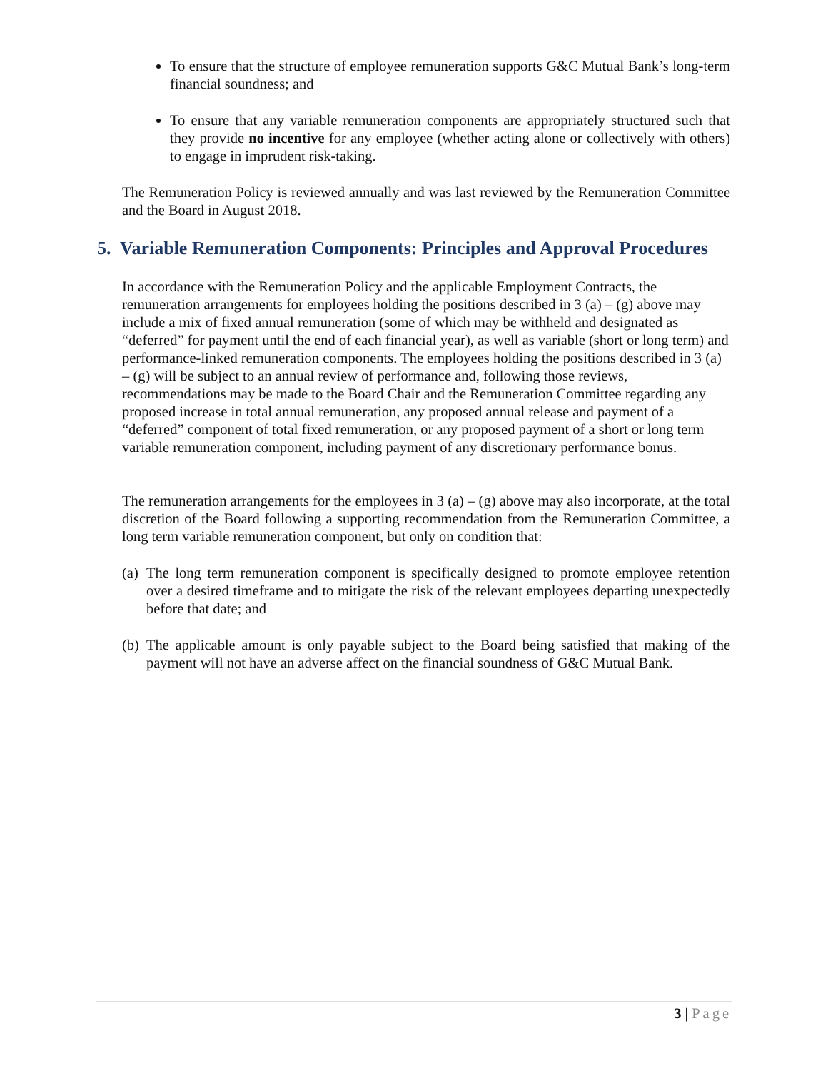To ensure that the structure of employee remuneration supports G&C Mutual Bank’s long-term financial soundness; and
To ensure that any variable remuneration components are appropriately structured such that they provide no incentive for any employee (whether acting alone or collectively with others) to engage in imprudent risk-taking.
The Remuneration Policy is reviewed annually and was last reviewed by the Remuneration Committee and the Board in August 2018.
5. Variable Remuneration Components: Principles and Approval Procedures
In accordance with the Remuneration Policy and the applicable Employment Contracts, the remuneration arrangements for employees holding the positions described in 3 (a) – (g) above may include a mix of fixed annual remuneration (some of which may be withheld and designated as “deferred” for payment until the end of each financial year), as well as variable (short or long term) and performance-linked remuneration components. The employees holding the positions described in 3 (a) – (g) will be subject to an annual review of performance and, following those reviews, recommendations may be made to the Board Chair and the Remuneration Committee regarding any proposed increase in total annual remuneration, any proposed annual release and payment of a “deferred” component of total fixed remuneration, or any proposed payment of a short or long term variable remuneration component, including payment of any discretionary performance bonus.
The remuneration arrangements for the employees in 3 (a) – (g) above may also incorporate, at the total discretion of the Board following a supporting recommendation from the Remuneration Committee, a long term variable remuneration component, but only on condition that:
(a) The long term remuneration component is specifically designed to promote employee retention over a desired timeframe and to mitigate the risk of the relevant employees departing unexpectedly before that date; and
(b) The applicable amount is only payable subject to the Board being satisfied that making of the payment will not have an adverse affect on the financial soundness of G&C Mutual Bank.
3 | Page